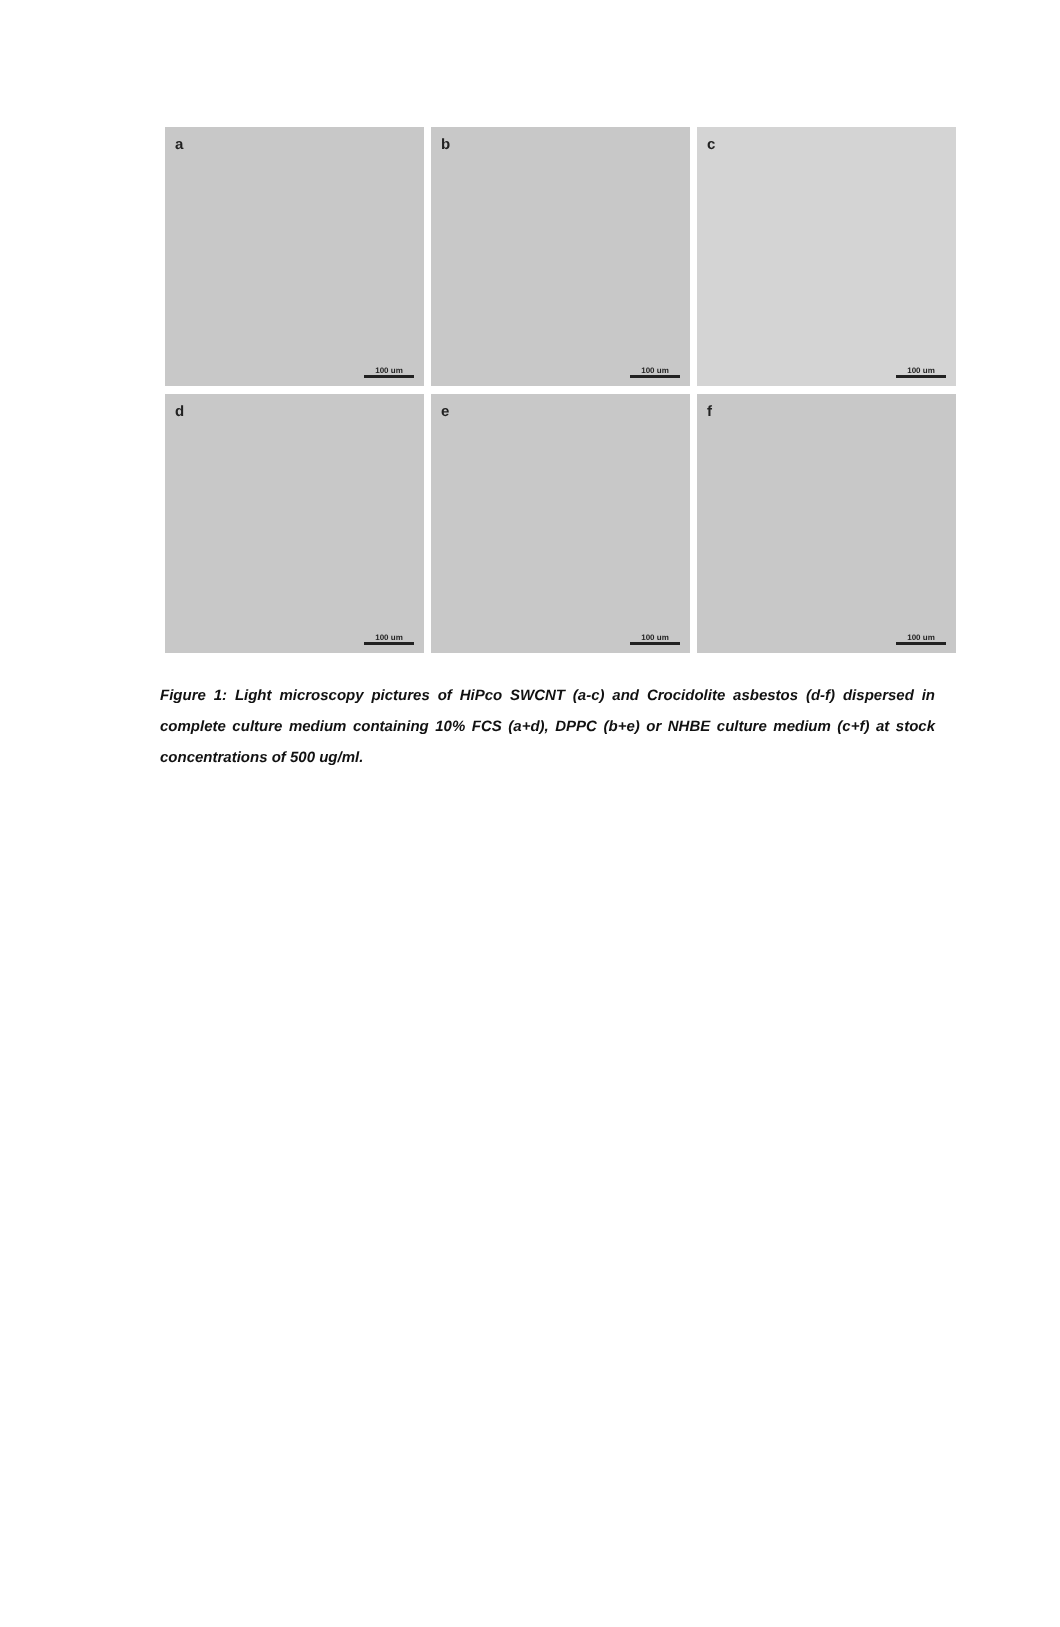a
100 um
b
100 um
c
100 um
d
100 um
e
100 um
f
100 um
Figure 1: Light microscopy pictures of HiPco SWCNT (a-c) and Crocidolite asbestos (d-f) dispersed in complete culture medium containing 10% FCS (a+d), DPPC (b+e) or NHBE culture medium (c+f) at stock concentrations of 500 ug/ml.